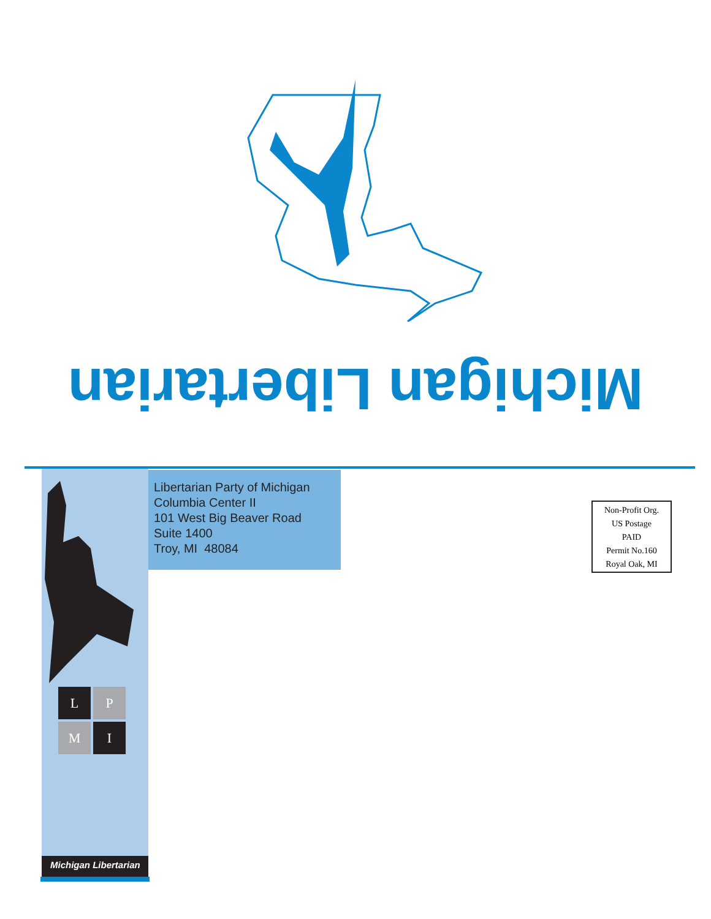Michigan Libertarian
Libertarian Party of Michigan
Columbia Center II
101 West Big Beaver Road
Suite 1400
Troy, MI 48084
Non-Profit Org.
US Postage
PAID
Permit No.160
Royal Oak, MI
L
P
M
I
Michigan Libertarian